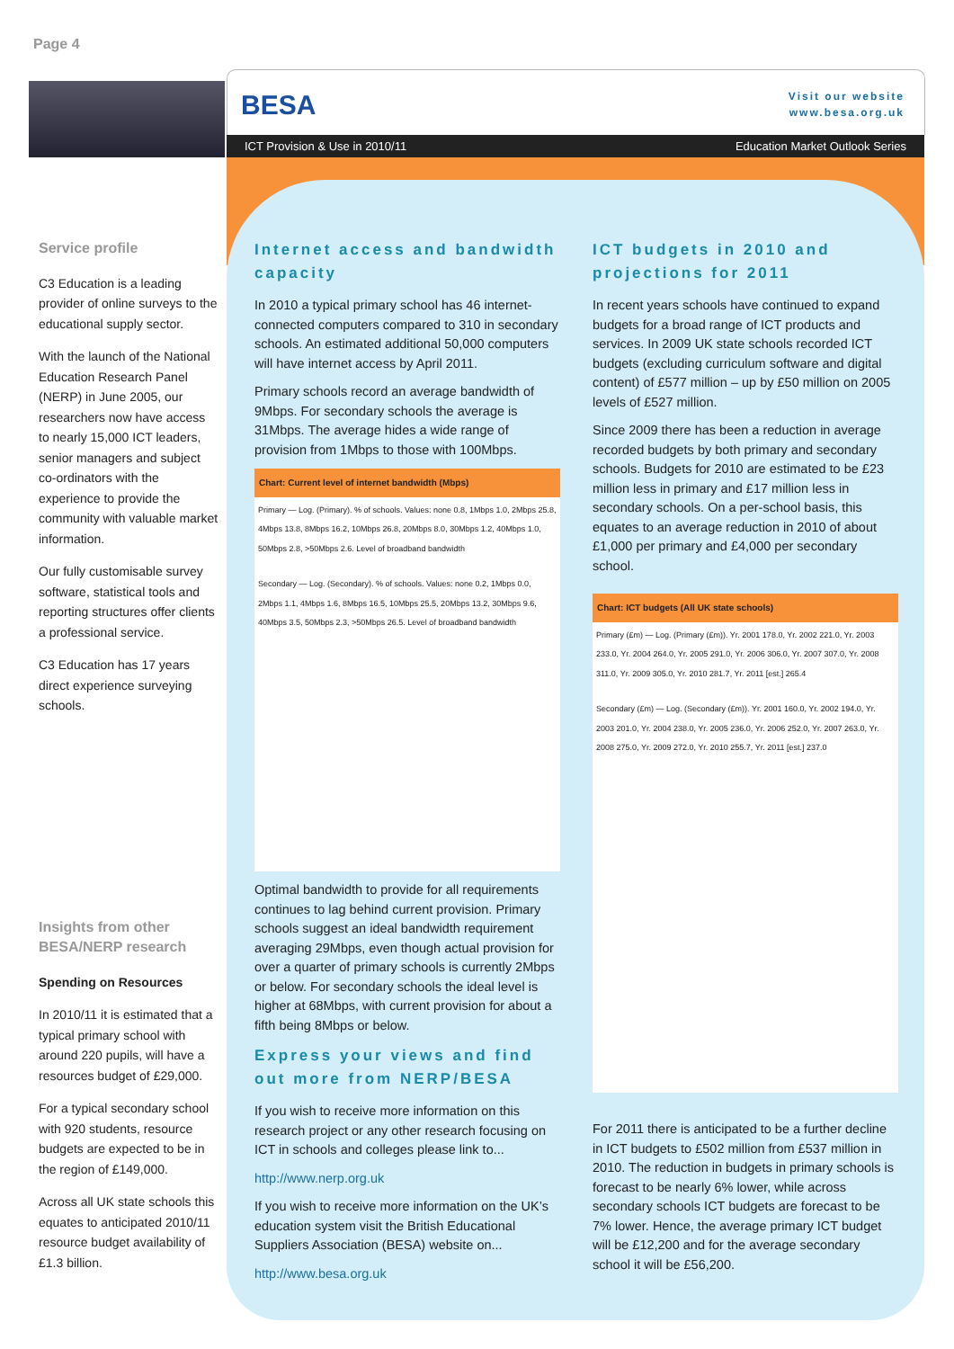Page 4
BESA
Visit our website
www.besa.org.uk
ICT Provision & Use in 2010/11 Education Market Outlook Series
Service profile
C3 Education is a leading provider of online surveys to the educational supply sector.
With the launch of the National Education Research Panel (NERP) in June 2005, our researchers now have access to nearly 15,000 ICT leaders, senior managers and subject co-ordinators with the experience to provide the community with valuable market information.
Our fully customisable survey software, statistical tools and reporting structures offer clients a professional service.
C3 Education has 17 years direct experience surveying schools.
Insights from other BESA/NERP research
Spending on Resources
In 2010/11 it is estimated that a typical primary school with around 220 pupils, will have a resources budget of £29,000.
For a typical secondary school with 920 students, resource budgets are expected to be in the region of £149,000.
Across all UK state schools this equates to anticipated 2010/11 resource budget availability of £1.3 billion.
Internet access and bandwidth capacity
In 2010 a typical primary school has 46 internet-connected computers compared to 310 in secondary schools. An estimated additional 50,000 computers will have internet access by April 2011.
Primary schools record an average bandwidth of 9Mbps. For secondary schools the average is 31Mbps. The average hides a wide range of provision from 1Mbps to those with 100Mbps.
Chart: Current level of internet bandwidth (Mbps)
Primary — Log. (Primary). % of schools. Values: none 0.8, 1Mbps 1.0, 2Mbps 25.8, 4Mbps 13.8, 8Mbps 16.2, 10Mbps 26.8, 20Mbps 8.0, 30Mbps 1.2, 40Mbps 1.0, 50Mbps 2.8, >50Mbps 2.6. Level of broadband bandwidth
Secondary — Log. (Secondary). % of schools. Values: none 0.2, 1Mbps 0.0, 2Mbps 1.1, 4Mbps 1.6, 8Mbps 16.5, 10Mbps 25.5, 20Mbps 13.2, 30Mbps 9.6, 40Mbps 3.5, 50Mbps 2.3, >50Mbps 26.5. Level of broadband bandwidth
Optimal bandwidth to provide for all requirements continues to lag behind current provision. Primary schools suggest an ideal bandwidth requirement averaging 29Mbps, even though actual provision for over a quarter of primary schools is currently 2Mbps or below. For secondary schools the ideal level is higher at 68Mbps, with current provision for about a fifth being 8Mbps or below.
Express your views and find out more from NERP/BESA
If you wish to receive more information on this research project or any other research focusing on ICT in schools and colleges please link to...
http://www.nerp.org.uk
If you wish to receive more information on the UK’s education system visit the British Educational Suppliers Association (BESA) website on...
http://www.besa.org.uk
ICT budgets in 2010 and projections for 2011
In recent years schools have continued to expand budgets for a broad range of ICT products and services. In 2009 UK state schools recorded ICT budgets (excluding curriculum software and digital content) of £577 million – up by £50 million on 2005 levels of £527 million.
Since 2009 there has been a reduction in average recorded budgets by both primary and secondary schools. Budgets for 2010 are estimated to be £23 million less in primary and £17 million less in secondary schools. On a per-school basis, this equates to an average reduction in 2010 of about £1,000 per primary and £4,000 per secondary school.
Chart: ICT budgets (All UK state schools)
Primary (£m) — Log. (Primary (£m)). Yr. 2001 178.0, Yr. 2002 221.0, Yr. 2003 233.0, Yr. 2004 264.0, Yr. 2005 291.0, Yr. 2006 306.0, Yr. 2007 307.0, Yr. 2008 311.0, Yr. 2009 305.0, Yr. 2010 281.7, Yr. 2011 [est.] 265.4
Secondary (£m) — Log. (Secondary (£m)). Yr. 2001 160.0, Yr. 2002 194.0, Yr. 2003 201.0, Yr. 2004 238.0, Yr. 2005 236.0, Yr. 2006 252.0, Yr. 2007 263.0, Yr. 2008 275.0, Yr. 2009 272.0, Yr. 2010 255.7, Yr. 2011 [est.] 237.0
For 2011 there is anticipated to be a further decline in ICT budgets to £502 million from £537 million in 2010. The reduction in budgets in primary schools is forecast to be nearly 6% lower, while across secondary schools ICT budgets are forecast to be 7% lower. Hence, the average primary ICT budget will be £12,200 and for the average secondary school it will be £56,200.